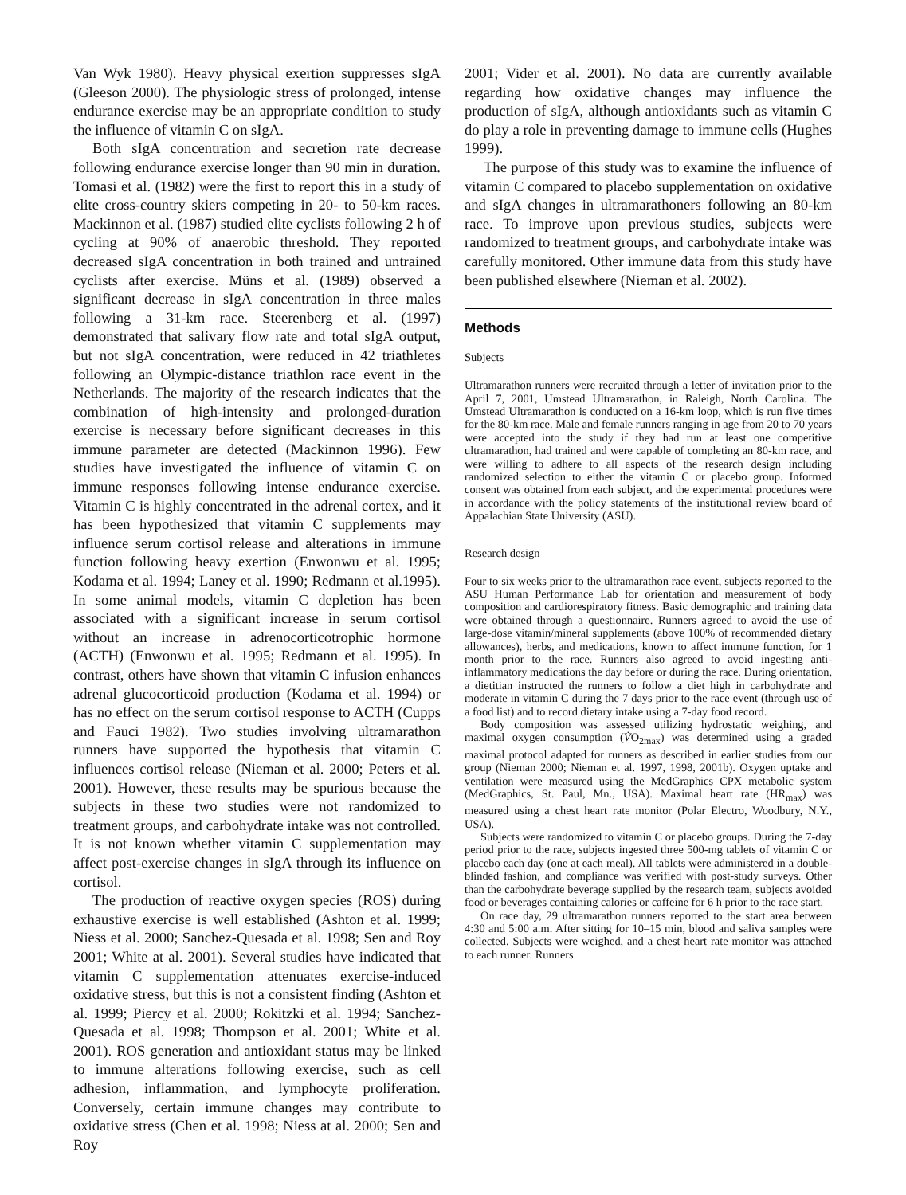Van Wyk 1980). Heavy physical exertion suppresses sIgA (Gleeson 2000). The physiologic stress of prolonged, intense endurance exercise may be an appropriate condition to study the influence of vitamin C on sIgA.
Both sIgA concentration and secretion rate decrease following endurance exercise longer than 90 min in duration. Tomasi et al. (1982) were the first to report this in a study of elite cross-country skiers competing in 20- to 50-km races. Mackinnon et al. (1987) studied elite cyclists following 2 h of cycling at 90% of anaerobic threshold. They reported decreased sIgA concentration in both trained and untrained cyclists after exercise. Müns et al. (1989) observed a significant decrease in sIgA concentration in three males following a 31-km race. Steerenberg et al. (1997) demonstrated that salivary flow rate and total sIgA output, but not sIgA concentration, were reduced in 42 triathletes following an Olympic-distance triathlon race event in the Netherlands. The majority of the research indicates that the combination of high-intensity and prolonged-duration exercise is necessary before significant decreases in this immune parameter are detected (Mackinnon 1996). Few studies have investigated the influence of vitamin C on immune responses following intense endurance exercise. Vitamin C is highly concentrated in the adrenal cortex, and it has been hypothesized that vitamin C supplements may influence serum cortisol release and alterations in immune function following heavy exertion (Enwonwu et al. 1995; Kodama et al. 1994; Laney et al. 1990; Redmann et al.1995). In some animal models, vitamin C depletion has been associated with a significant increase in serum cortisol without an increase in adrenocorticotrophic hormone (ACTH) (Enwonwu et al. 1995; Redmann et al. 1995). In contrast, others have shown that vitamin C infusion enhances adrenal glucocorticoid production (Kodama et al. 1994) or has no effect on the serum cortisol response to ACTH (Cupps and Fauci 1982). Two studies involving ultramarathon runners have supported the hypothesis that vitamin C influences cortisol release (Nieman et al. 2000; Peters et al. 2001). However, these results may be spurious because the subjects in these two studies were not randomized to treatment groups, and carbohydrate intake was not controlled. It is not known whether vitamin C supplementation may affect post-exercise changes in sIgA through its influence on cortisol.
The production of reactive oxygen species (ROS) during exhaustive exercise is well established (Ashton et al. 1999; Niess et al. 2000; Sanchez-Quesada et al. 1998; Sen and Roy 2001; White at al. 2001). Several studies have indicated that vitamin C supplementation attenuates exercise-induced oxidative stress, but this is not a consistent finding (Ashton et al. 1999; Piercy et al. 2000; Rokitzki et al. 1994; Sanchez-Quesada et al. 1998; Thompson et al. 2001; White et al. 2001). ROS generation and antioxidant status may be linked to immune alterations following exercise, such as cell adhesion, inflammation, and lymphocyte proliferation. Conversely, certain immune changes may contribute to oxidative stress (Chen et al. 1998; Niess at al. 2000; Sen and Roy
2001; Vider et al. 2001). No data are currently available regarding how oxidative changes may influence the production of sIgA, although antioxidants such as vitamin C do play a role in preventing damage to immune cells (Hughes 1999).
The purpose of this study was to examine the influence of vitamin C compared to placebo supplementation on oxidative and sIgA changes in ultramarathoners following an 80-km race. To improve upon previous studies, subjects were randomized to treatment groups, and carbohydrate intake was carefully monitored. Other immune data from this study have been published elsewhere (Nieman et al. 2002).
Methods
Subjects
Ultramarathon runners were recruited through a letter of invitation prior to the April 7, 2001, Umstead Ultramarathon, in Raleigh, North Carolina. The Umstead Ultramarathon is conducted on a 16-km loop, which is run five times for the 80-km race. Male and female runners ranging in age from 20 to 70 years were accepted into the study if they had run at least one competitive ultramarathon, had trained and were capable of completing an 80-km race, and were willing to adhere to all aspects of the research design including randomized selection to either the vitamin C or placebo group. Informed consent was obtained from each subject, and the experimental procedures were in accordance with the policy statements of the institutional review board of Appalachian State University (ASU).
Research design
Four to six weeks prior to the ultramarathon race event, subjects reported to the ASU Human Performance Lab for orientation and measurement of body composition and cardiorespiratory fitness. Basic demographic and training data were obtained through a questionnaire. Runners agreed to avoid the use of large-dose vitamin/mineral supplements (above 100% of recommended dietary allowances), herbs, and medications, known to affect immune function, for 1 month prior to the race. Runners also agreed to avoid ingesting anti-inflammatory medications the day before or during the race. During orientation, a dietitian instructed the runners to follow a diet high in carbohydrate and moderate in vitamin C during the 7 days prior to the race event (through use of a food list) and to record dietary intake using a 7-day food record.
Body composition was assessed utilizing hydrostatic weighing, and maximal oxygen consumption (V̇O<sub>2max</sub>) was determined using a graded maximal protocol adapted for runners as described in earlier studies from our group (Nieman 2000; Nieman et al. 1997, 1998, 2001b). Oxygen uptake and ventilation were measured using the MedGraphics CPX metabolic system (MedGraphics, St. Paul, Mn., USA). Maximal heart rate (HR<sub>max</sub>) was measured using a chest heart rate monitor (Polar Electro, Woodbury, N.Y., USA).
Subjects were randomized to vitamin C or placebo groups. During the 7-day period prior to the race, subjects ingested three 500-mg tablets of vitamin C or placebo each day (one at each meal). All tablets were administered in a double-blinded fashion, and compliance was verified with post-study surveys. Other than the carbohydrate beverage supplied by the research team, subjects avoided food or beverages containing calories or caffeine for 6 h prior to the race start.
On race day, 29 ultramarathon runners reported to the start area between 4:30 and 5:00 a.m. After sitting for 10–15 min, blood and saliva samples were collected. Subjects were weighed, and a chest heart rate monitor was attached to each runner. Runners